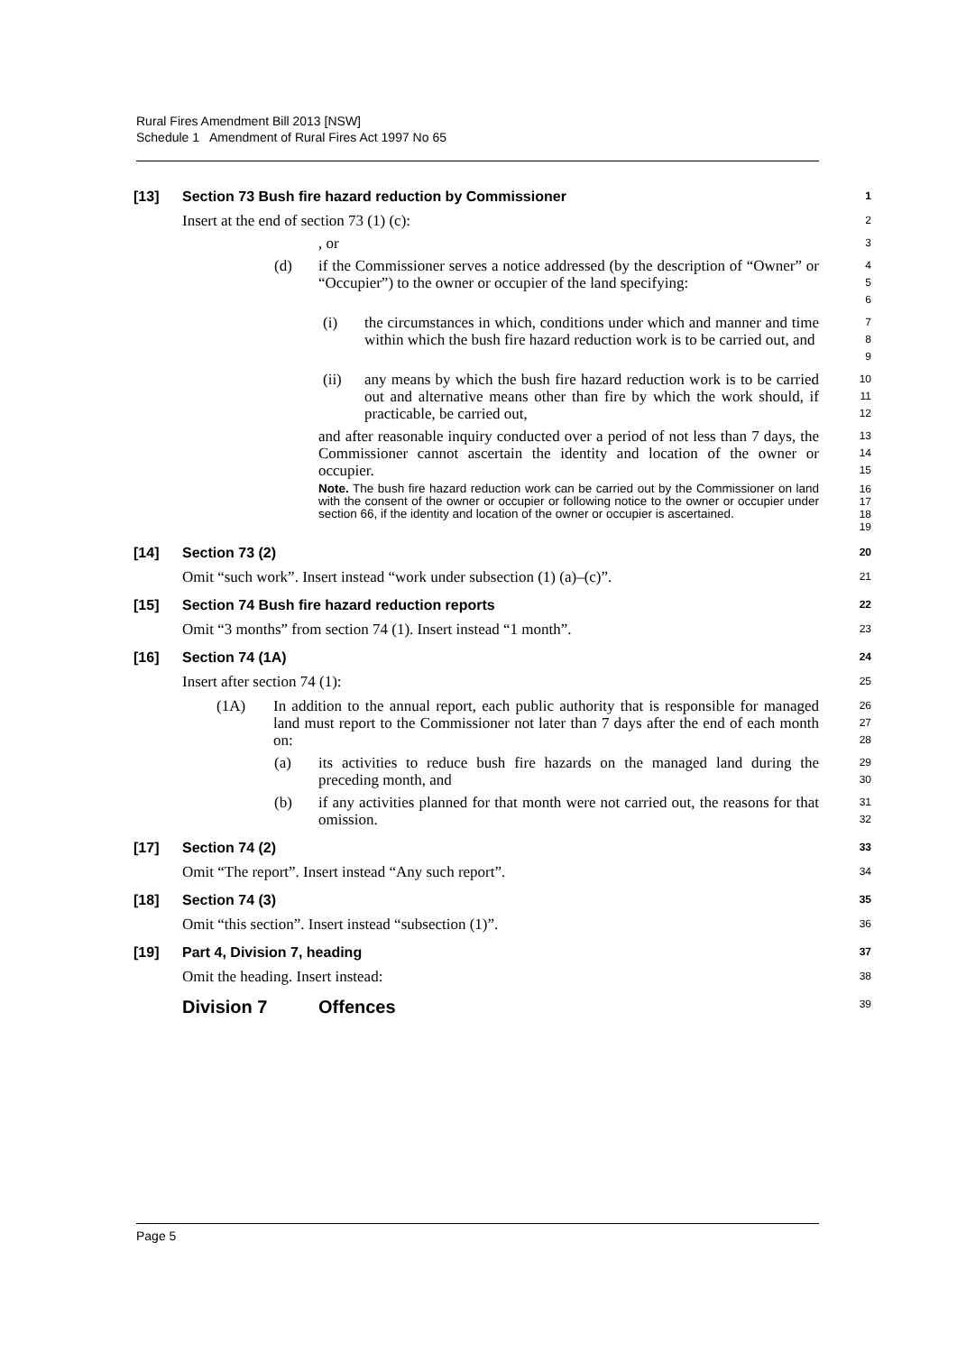Rural Fires Amendment Bill 2013 [NSW]
Schedule 1 Amendment of Rural Fires Act 1997 No 65
[13] Section 73 Bush fire hazard reduction by Commissioner
1
Insert at the end of section 73 (1) (c):
2
, or
3
(d) if the Commissioner serves a notice addressed (by the description of “Owner” or “Occupier”) to the owner or occupier of the land specifying:
4
5
6
(i) the circumstances in which, conditions under which and manner and time within which the bush fire hazard reduction work is to be carried out, and
7
8
9
(ii) any means by which the bush fire hazard reduction work is to be carried out and alternative means other than fire by which the work should, if practicable, be carried out,
10
11
12
and after reasonable inquiry conducted over a period of not less than 7 days, the Commissioner cannot ascertain the identity and location of the owner or occupier.
13
14
15
Note. The bush fire hazard reduction work can be carried out by the Commissioner on land with the consent of the owner or occupier or following notice to the owner or occupier under section 66, if the identity and location of the owner or occupier is ascertained.
16
17
18
19
[14] Section 73 (2)
20
Omit “such work”. Insert instead “work under subsection (1) (a)–(c)”.
21
[15] Section 74 Bush fire hazard reduction reports
22
Omit “3 months” from section 74 (1). Insert instead “1 month”.
23
[16] Section 74 (1A)
24
Insert after section 74 (1):
25
(1A) In addition to the annual report, each public authority that is responsible for managed land must report to the Commissioner not later than 7 days after the end of each month on:
26
27
28
(a) its activities to reduce bush fire hazards on the managed land during the preceding month, and
29
30
(b) if any activities planned for that month were not carried out, the reasons for that omission.
31
32
[17] Section 74 (2)
33
Omit “The report”. Insert instead “Any such report”.
34
[18] Section 74 (3)
35
Omit “this section”. Insert instead “subsection (1)”.
36
[19] Part 4, Division 7, heading
37
Omit the heading. Insert instead:
38
Division 7 Offences
39
Page 5